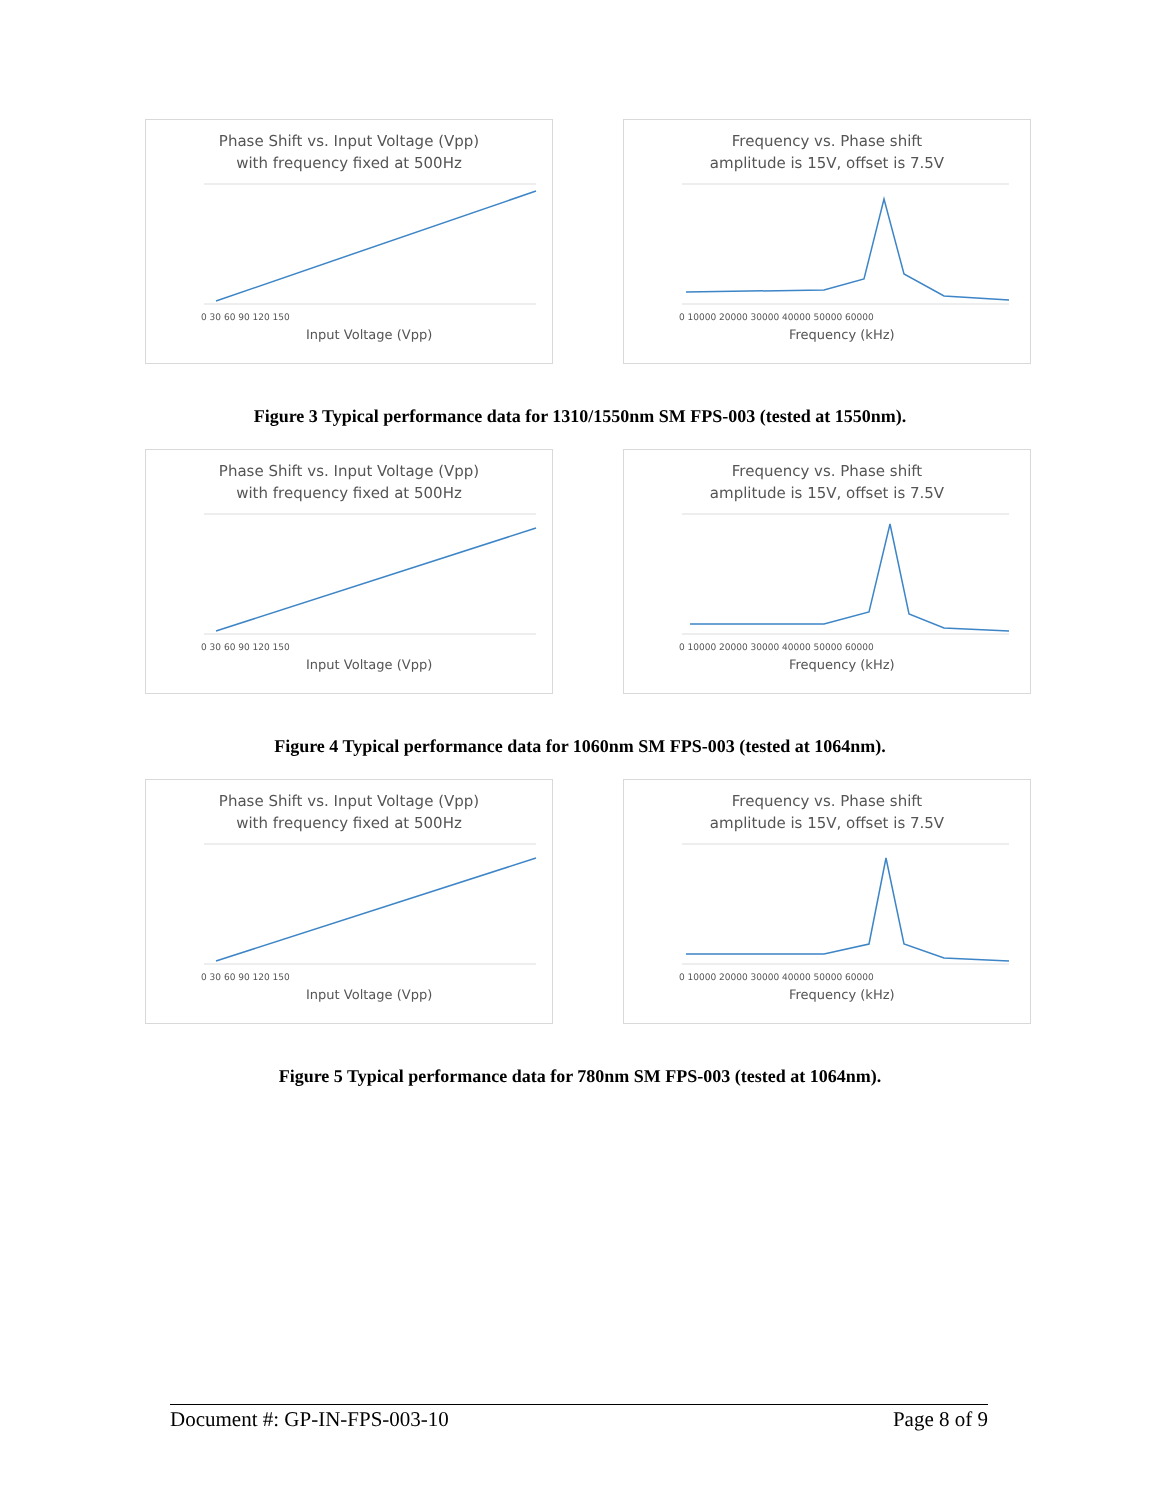Phase Shift vs. Input Voltage (Vpp)
with frequency fixed at 500Hz
Input Voltage (Vpp)
0 30 60 90 120 150
Frequency vs. Phase shift
amplitude is 15V, offset is 7.5V
Frequency (kHz)
0 10000 20000 30000 40000 50000 60000
Figure 3 Typical performance data for 1310/1550nm SM FPS-003 (tested at 1550nm).
Phase Shift vs. Input Voltage (Vpp)
with frequency fixed at 500Hz
Input Voltage (Vpp)
0 30 60 90 120 150
Frequency vs. Phase shift
amplitude is 15V, offset is 7.5V
Frequency (kHz)
0 10000 20000 30000 40000 50000 60000
Figure 4 Typical performance data for 1060nm SM FPS-003 (tested at 1064nm).
Phase Shift vs. Input Voltage (Vpp)
with frequency fixed at 500Hz
Input Voltage (Vpp)
0 30 60 90 120 150
Frequency vs. Phase shift
amplitude is 15V, offset is 7.5V
Frequency (kHz)
0 10000 20000 30000 40000 50000 60000
Figure 5 Typical performance data for 780nm SM FPS-003 (tested at 1064nm).
Document #: GP-IN-FPS-003-10 Page 8 of 9